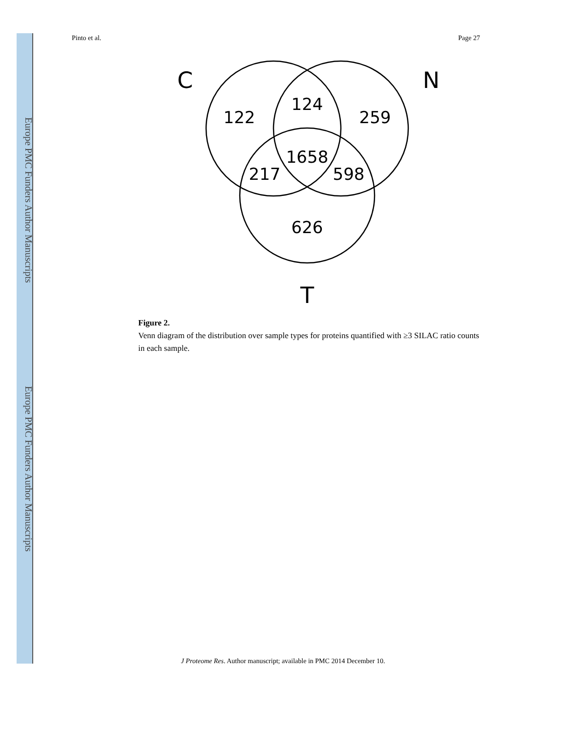Europe PMC Funders Author Manuscripts
Europe PMC Funders Author Manuscripts
Pinto et al. Page 27
C
N
T
122
124
259
1658
217
598
626
Figure 2.
Venn diagram of the distribution over sample types for proteins quantified with ≥3 SILAC ratio counts in each sample.
J Proteome Res. Author manuscript; available in PMC 2014 December 10.